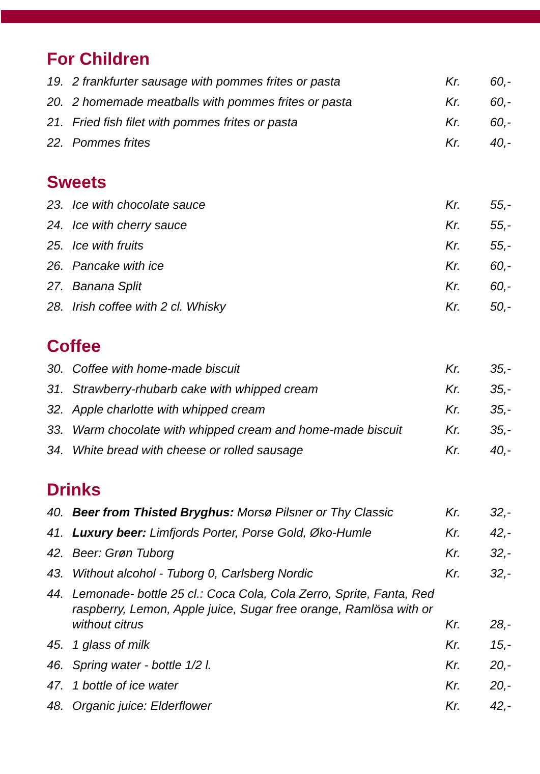For Children
| 19. | 2 frankfurter sausage with pommes frites or pasta | Kr. | 60,- |
| 20. | 2 homemade meatballs with pommes frites or pasta | Kr. | 60,- |
| 21. | Fried fish filet with pommes frites or pasta | Kr. | 60,- |
| 22. | Pommes frites | Kr. | 40,- |
Sweets
| 23. | Ice with chocolate sauce | Kr. | 55,- |
| 24. | Ice with cherry sauce | Kr. | 55,- |
| 25. | Ice with fruits | Kr. | 55,- |
| 26. | Pancake with ice | Kr. | 60,- |
| 27. | Banana Split | Kr. | 60,- |
| 28. | Irish coffee with 2 cl. Whisky | Kr. | 50,- |
Coffee
| 30. | Coffee with home-made biscuit | Kr. | 35,- |
| 31. | Strawberry-rhubarb cake with whipped cream | Kr. | 35,- |
| 32. | Apple charlotte with whipped cream | Kr. | 35,- |
| 33. | Warm chocolate with whipped cream and home-made biscuit | Kr. | 35,- |
| 34. | White bread with cheese or rolled sausage | Kr. | 40,- |
Drinks
| 40. | Beer from Thisted Bryghus: Morsø Pilsner or Thy Classic | Kr. | 32,- |
| 41. | Luxury beer: Limfjords Porter, Porse Gold, Øko-Humle | Kr. | 42,- |
| 42. | Beer: Grøn Tuborg | Kr. | 32,- |
| 43. | Without alcohol - Tuborg 0, Carlsberg Nordic | Kr. | 32,- |
| 44. | Lemonade- bottle 25 cl.: Coca Cola, Cola Zerro, Sprite, Fanta, Red raspberry, Lemon, Apple juice, Sugar free orange, Ramlösa with or without citrus | Kr. | 28,- |
| 45. | 1 glass of milk | Kr. | 15,- |
| 46. | Spring water - bottle 1/2 l. | Kr. | 20,- |
| 47. | 1 bottle of ice water | Kr. | 20,- |
| 48. | Organic juice: Elderflower | Kr. | 42,- |